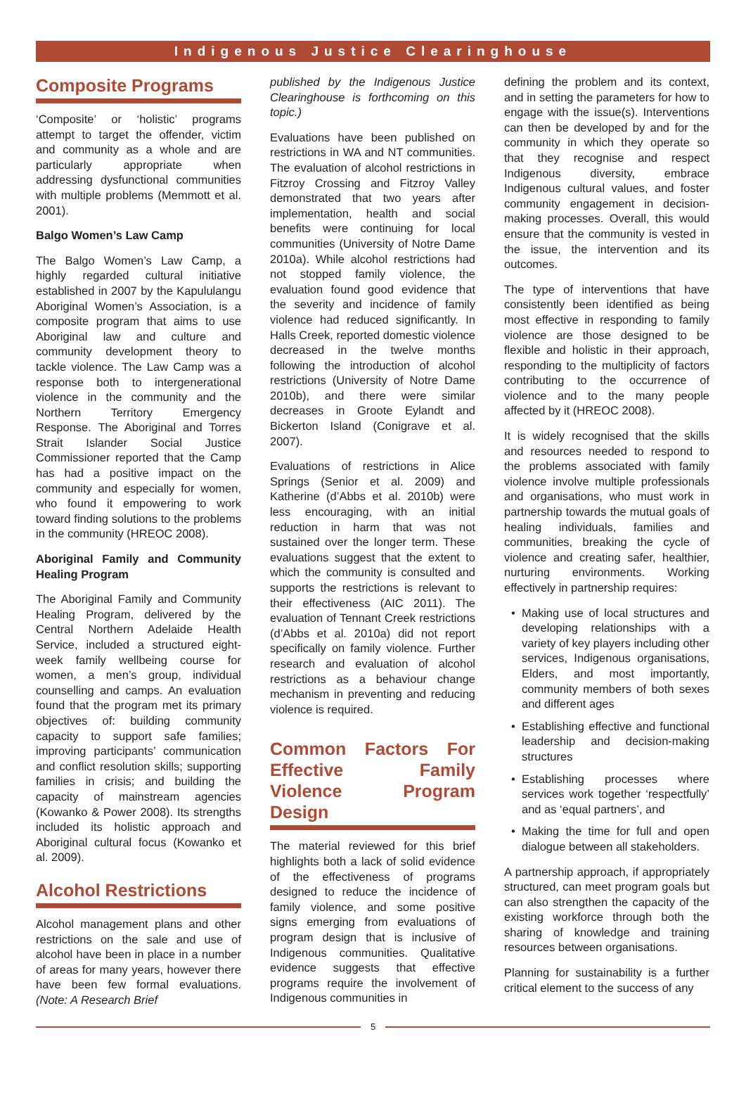Indigenous Justice Clearinghouse
Composite Programs
‘Composite’ or ‘holistic’ programs attempt to target the offender, victim and community as a whole and are particularly appropriate when addressing dysfunctional communities with multiple problems (Memmott et al. 2001).
Balgo Women’s Law Camp
The Balgo Women’s Law Camp, a highly regarded cultural initiative established in 2007 by the Kapululangu Aboriginal Women’s Association, is a composite program that aims to use Aboriginal law and culture and community development theory to tackle violence. The Law Camp was a response both to intergenerational violence in the community and the Northern Territory Emergency Response. The Aboriginal and Torres Strait Islander Social Justice Commissioner reported that the Camp has had a positive impact on the community and especially for women, who found it empowering to work toward finding solutions to the problems in the community (HREOC 2008).
Aboriginal Family and Community Healing Program
The Aboriginal Family and Community Healing Program, delivered by the Central Northern Adelaide Health Service, included a structured eight-week family wellbeing course for women, a men’s group, individual counselling and camps. An evaluation found that the program met its primary objectives of: building community capacity to support safe families; improving participants’ communication and conflict resolution skills; supporting families in crisis; and building the capacity of mainstream agencies (Kowanko & Power 2008). Its strengths included its holistic approach and Aboriginal cultural focus (Kowanko et al. 2009).
Alcohol Restrictions
Alcohol management plans and other restrictions on the sale and use of alcohol have been in place in a number of areas for many years, however there have been few formal evaluations. (Note: A Research Brief
published by the Indigenous Justice Clearinghouse is forthcoming on this topic.)
Evaluations have been published on restrictions in WA and NT communities. The evaluation of alcohol restrictions in Fitzroy Crossing and Fitzroy Valley demonstrated that two years after implementation, health and social benefits were continuing for local communities (University of Notre Dame 2010a). While alcohol restrictions had not stopped family violence, the evaluation found good evidence that the severity and incidence of family violence had reduced significantly. In Halls Creek, reported domestic violence decreased in the twelve months following the introduction of alcohol restrictions (University of Notre Dame 2010b), and there were similar decreases in Groote Eylandt and Bickerton Island (Conigrave et al. 2007).
Evaluations of restrictions in Alice Springs (Senior et al. 2009) and Katherine (d’Abbs et al. 2010b) were less encouraging, with an initial reduction in harm that was not sustained over the longer term. These evaluations suggest that the extent to which the community is consulted and supports the restrictions is relevant to their effectiveness (AIC 2011). The evaluation of Tennant Creek restrictions (d’Abbs et al. 2010a) did not report specifically on family violence. Further research and evaluation of alcohol restrictions as a behaviour change mechanism in preventing and reducing violence is required.
Common Factors For Effective Family Violence Program Design
The material reviewed for this brief highlights both a lack of solid evidence of the effectiveness of programs designed to reduce the incidence of family violence, and some positive signs emerging from evaluations of program design that is inclusive of Indigenous communities. Qualitative evidence suggests that effective programs require the involvement of Indigenous communities in
defining the problem and its context, and in setting the parameters for how to engage with the issue(s). Interventions can then be developed by and for the community in which they operate so that they recognise and respect Indigenous diversity, embrace Indigenous cultural values, and foster community engagement in decision-making processes. Overall, this would ensure that the community is vested in the issue, the intervention and its outcomes.
The type of interventions that have consistently been identified as being most effective in responding to family violence are those designed to be flexible and holistic in their approach, responding to the multiplicity of factors contributing to the occurrence of violence and to the many people affected by it (HREOC 2008).
It is widely recognised that the skills and resources needed to respond to the problems associated with family violence involve multiple professionals and organisations, who must work in partnership towards the mutual goals of healing individuals, families and communities, breaking the cycle of violence and creating safer, healthier, nurturing environments. Working effectively in partnership requires:
Making use of local structures and developing relationships with a variety of key players including other services, Indigenous organisations, Elders, and most importantly, community members of both sexes and different ages
Establishing effective and functional leadership and decision-making structures
Establishing processes where services work together ‘respectfully’ and as ‘equal partners’, and
Making the time for full and open dialogue between all stakeholders.
A partnership approach, if appropriately structured, can meet program goals but can also strengthen the capacity of the existing workforce through both the sharing of knowledge and training resources between organisations.
Planning for sustainability is a further critical element to the success of any
5